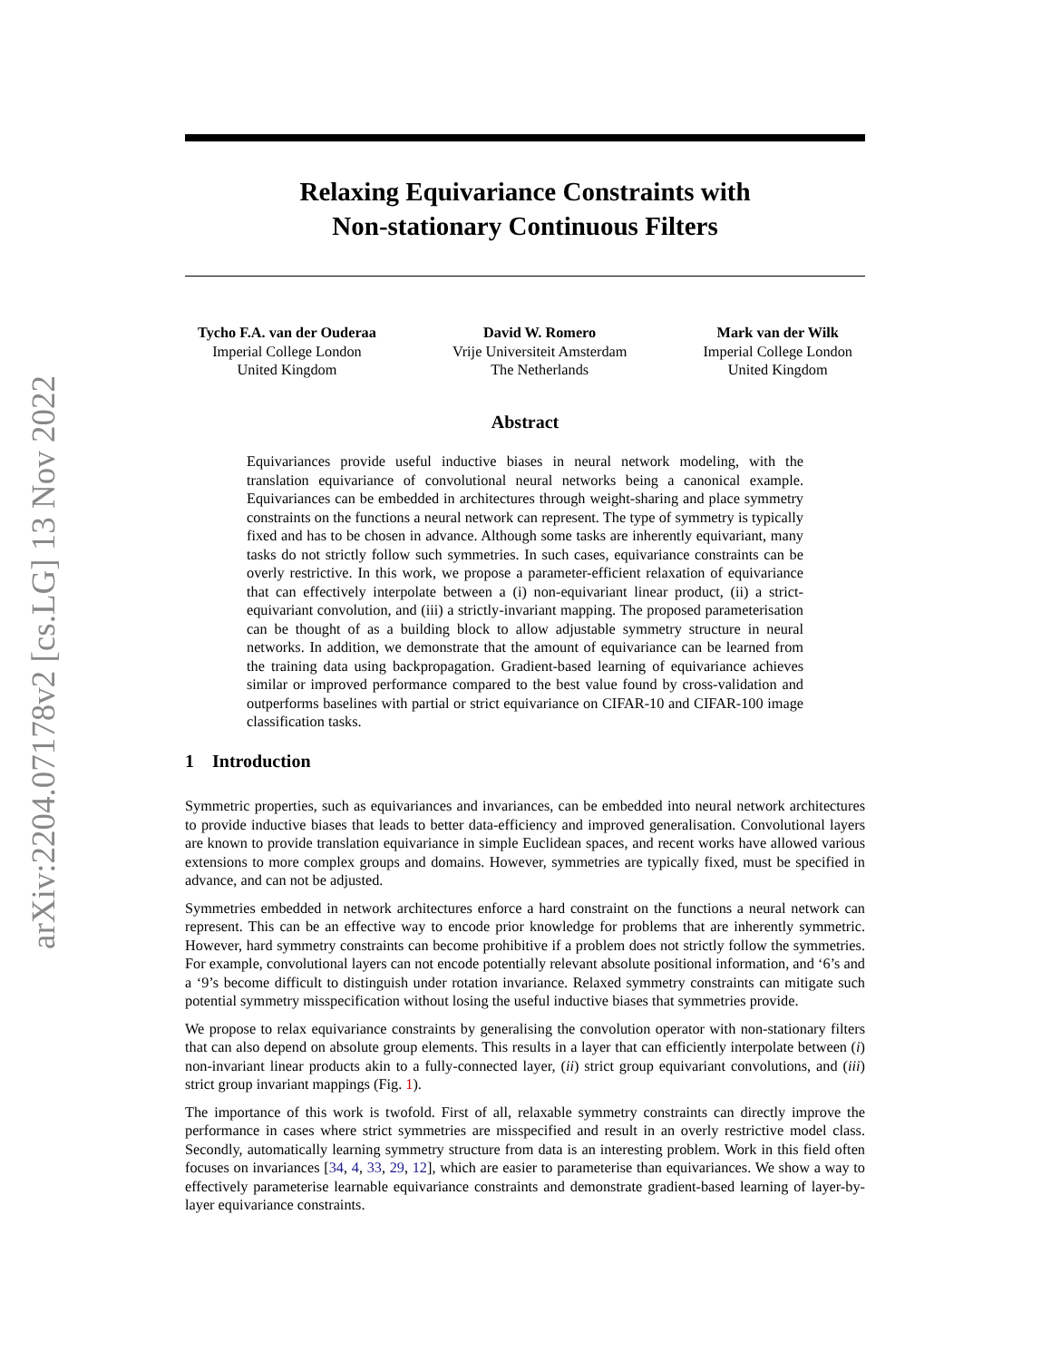arXiv:2204.07178v2 [cs.LG] 13 Nov 2022
Relaxing Equivariance Constraints with
Non-stationary Continuous Filters
Tycho F.A. van der Ouderaa
Imperial College London
United Kingdom
David W. Romero
Vrije Universiteit Amsterdam
The Netherlands
Mark van der Wilk
Imperial College London
United Kingdom
Abstract
Equivariances provide useful inductive biases in neural network modeling, with the translation equivariance of convolutional neural networks being a canonical example. Equivariances can be embedded in architectures through weight-sharing and place symmetry constraints on the functions a neural network can represent. The type of symmetry is typically fixed and has to be chosen in advance. Although some tasks are inherently equivariant, many tasks do not strictly follow such symmetries. In such cases, equivariance constraints can be overly restrictive. In this work, we propose a parameter-efficient relaxation of equivariance that can effectively interpolate between a (i) non-equivariant linear product, (ii) a strict-equivariant convolution, and (iii) a strictly-invariant mapping. The proposed parameterisation can be thought of as a building block to allow adjustable symmetry structure in neural networks. In addition, we demonstrate that the amount of equivariance can be learned from the training data using backpropagation. Gradient-based learning of equivariance achieves similar or improved performance compared to the best value found by cross-validation and outperforms baselines with partial or strict equivariance on CIFAR-10 and CIFAR-100 image classification tasks.
1 Introduction
Symmetric properties, such as equivariances and invariances, can be embedded into neural network architectures to provide inductive biases that leads to better data-efficiency and improved generalisation. Convolutional layers are known to provide translation equivariance in simple Euclidean spaces, and recent works have allowed various extensions to more complex groups and domains. However, symmetries are typically fixed, must be specified in advance, and can not be adjusted.
Symmetries embedded in network architectures enforce a hard constraint on the functions a neural network can represent. This can be an effective way to encode prior knowledge for problems that are inherently symmetric. However, hard symmetry constraints can become prohibitive if a problem does not strictly follow the symmetries. For example, convolutional layers can not encode potentially relevant absolute positional information, and ‘6’s and a ‘9’s become difficult to distinguish under rotation invariance. Relaxed symmetry constraints can mitigate such potential symmetry misspecification without losing the useful inductive biases that symmetries provide.
We propose to relax equivariance constraints by generalising the convolution operator with non-stationary filters that can also depend on absolute group elements. This results in a layer that can efficiently interpolate between (i) non-invariant linear products akin to a fully-connected layer, (ii) strict group equivariant convolutions, and (iii) strict group invariant mappings (Fig. 1).
The importance of this work is twofold. First of all, relaxable symmetry constraints can directly improve the performance in cases where strict symmetries are misspecified and result in an overly restrictive model class. Secondly, automatically learning symmetry structure from data is an interesting problem. Work in this field often focuses on invariances [34, 4, 33, 29, 12], which are easier to parameterise than equivariances. We show a way to effectively parameterise learnable equivariance constraints and demonstrate gradient-based learning of layer-by-layer equivariance constraints.